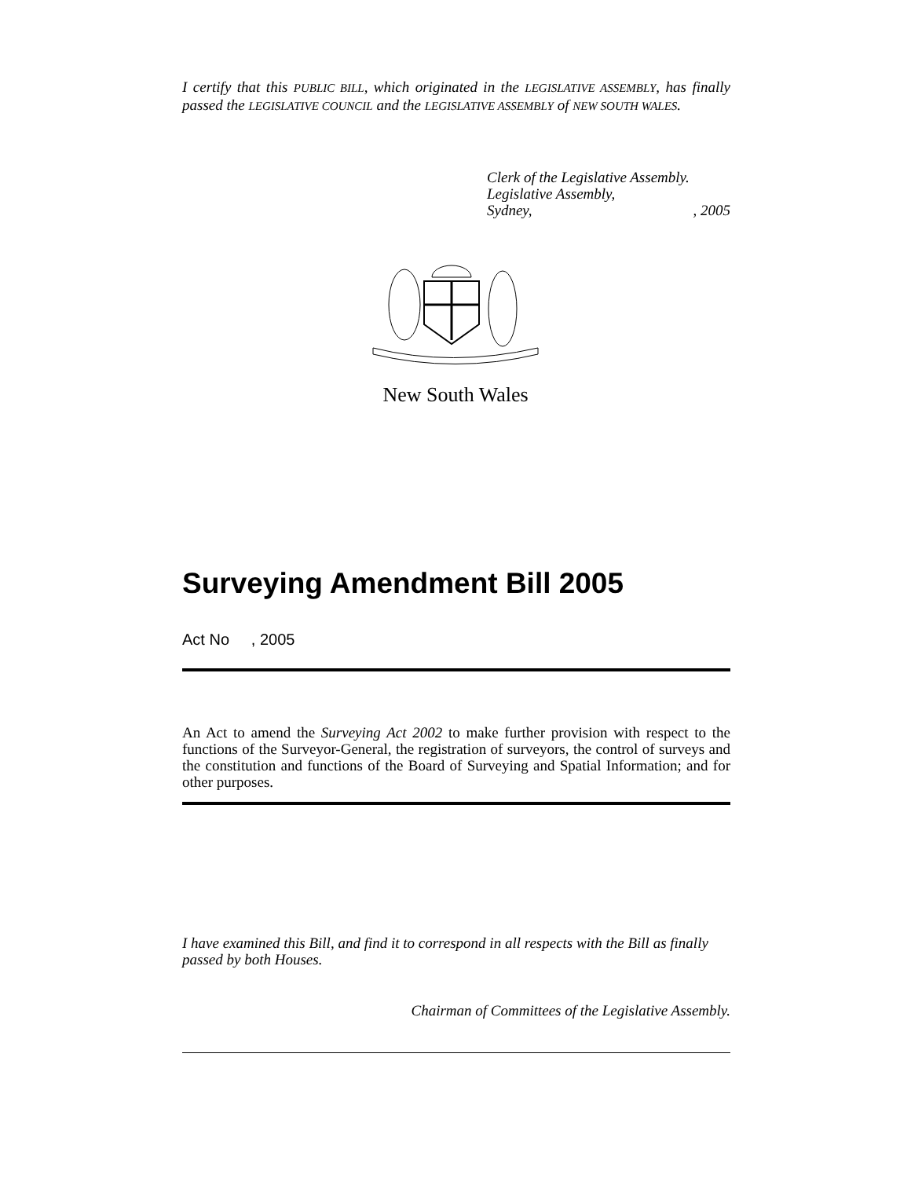I certify that this PUBLIC BILL, which originated in the LEGISLATIVE ASSEMBLY, has finally passed the LEGISLATIVE COUNCIL and the LEGISLATIVE ASSEMBLY of NEW SOUTH WALES.
Clerk of the Legislative Assembly.
Legislative Assembly,
Sydney,, 2005
New South Wales
Surveying Amendment Bill 2005
Act No , 2005
An Act to amend the Surveying Act 2002 to make further provision with respect to the functions of the Surveyor-General, the registration of surveyors, the control of surveys and the constitution and functions of the Board of Surveying and Spatial Information; and for other purposes.
I have examined this Bill, and find it to correspond in all respects with the Bill as finally passed by both Houses.
Chairman of Committees of the Legislative Assembly.